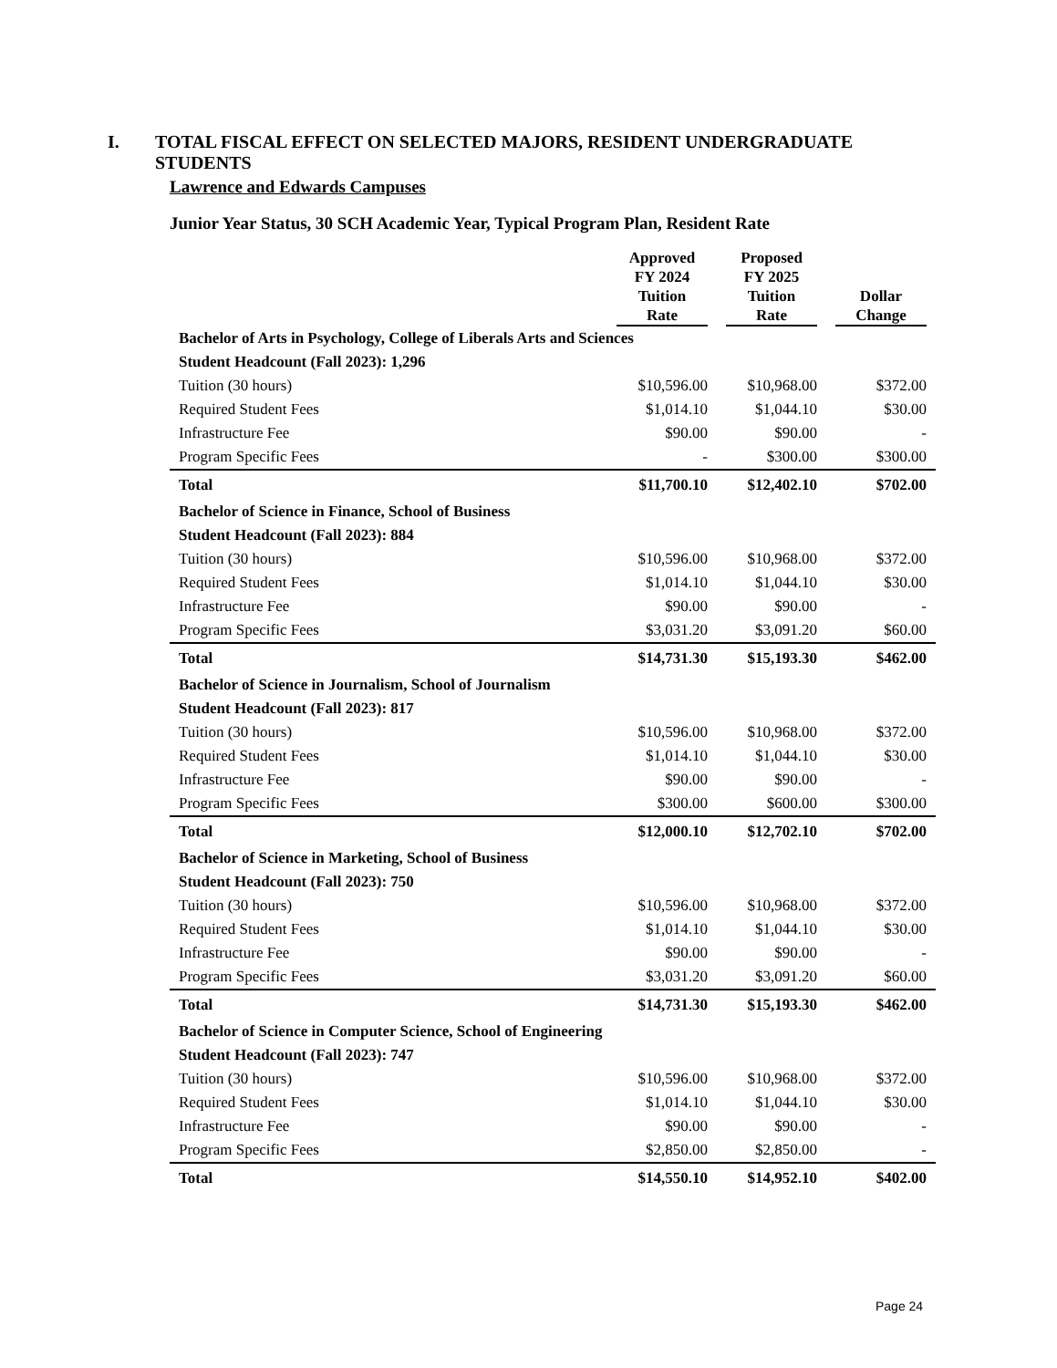I. TOTAL FISCAL EFFECT ON SELECTED MAJORS, RESIDENT UNDERGRADUATE
STUDENTS
Lawrence and Edwards Campuses
Junior Year Status, 30 SCH Academic Year, Typical Program Plan, Resident Rate
| | Approved FY 2024 Tuition Rate | Proposed FY 2025 Tuition Rate | Dollar Change |
| --- | --- | --- | --- |
| Bachelor of Arts in Psychology, College of Liberals Arts and Sciences | | | |
| Student Headcount (Fall 2023): 1,296 | | | |
| Tuition (30 hours) | $10,596.00 | $10,968.00 | $372.00 |
| Required Student Fees | $1,014.10 | $1,044.10 | $30.00 |
| Infrastructure Fee | $90.00 | $90.00 | - |
| Program Specific Fees | - | $300.00 | $300.00 |
| Total | $11,700.10 | $12,402.10 | $702.00 |
| Bachelor of Science in Finance, School of Business | | | |
| Student Headcount (Fall 2023): 884 | | | |
| Tuition (30 hours) | $10,596.00 | $10,968.00 | $372.00 |
| Required Student Fees | $1,014.10 | $1,044.10 | $30.00 |
| Infrastructure Fee | $90.00 | $90.00 | - |
| Program Specific Fees | $3,031.20 | $3,091.20 | $60.00 |
| Total | $14,731.30 | $15,193.30 | $462.00 |
| Bachelor of Science in Journalism, School of Journalism | | | |
| Student Headcount (Fall 2023): 817 | | | |
| Tuition (30 hours) | $10,596.00 | $10,968.00 | $372.00 |
| Required Student Fees | $1,014.10 | $1,044.10 | $30.00 |
| Infrastructure Fee | $90.00 | $90.00 | - |
| Program Specific Fees | $300.00 | $600.00 | $300.00 |
| Total | $12,000.10 | $12,702.10 | $702.00 |
| Bachelor of Science in Marketing, School of Business | | | |
| Student Headcount (Fall 2023): 750 | | | |
| Tuition (30 hours) | $10,596.00 | $10,968.00 | $372.00 |
| Required Student Fees | $1,014.10 | $1,044.10 | $30.00 |
| Infrastructure Fee | $90.00 | $90.00 | - |
| Program Specific Fees | $3,031.20 | $3,091.20 | $60.00 |
| Total | $14,731.30 | $15,193.30 | $462.00 |
| Bachelor of Science in Computer Science, School of Engineering | | | |
| Student Headcount (Fall 2023): 747 | | | |
| Tuition (30 hours) | $10,596.00 | $10,968.00 | $372.00 |
| Required Student Fees | $1,014.10 | $1,044.10 | $30.00 |
| Infrastructure Fee | $90.00 | $90.00 | - |
| Program Specific Fees | $2,850.00 | $2,850.00 | - |
| Total | $14,550.10 | $14,952.10 | $402.00 |
Page 24